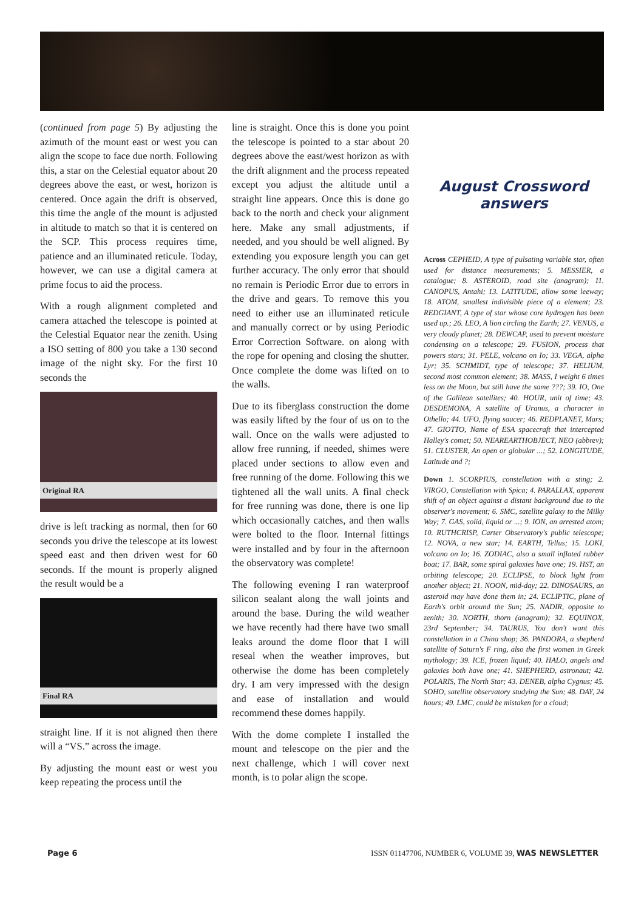(continued from page 5) By adjusting the azimuth of the mount east or west you can align the scope to face due north. Following this, a star on the Celestial equator about 20 degrees above the east, or west, horizon is centered. Once again the drift is observed, this time the angle of the mount is adjusted in altitude to match so that it is centered on the SCP. This process requires time, patience and an illuminated reticule. Today, however, we can use a digital camera at prime focus to aid the process.
With a rough alignment completed and camera attached the telescope is pointed at the Celestial Equator near the zenith. Using a ISO setting of 800 you take a 130 second image of the night sky. For the first 10 seconds the
Original RA
drive is left tracking as normal, then for 60 seconds you drive the telescope at its lowest speed east and then driven west for 60 seconds. If the mount is properly aligned the result would be a
Final RA
straight line. If it is not aligned then there will a “VS.” across the image.
By adjusting the mount east or west you keep repeating the process until the
line is straight. Once this is done you point the telescope is pointed to a star about 20 degrees above the east/west horizon as with the drift alignment and the process repeated except you adjust the altitude until a straight line appears. Once this is done go back to the north and check your alignment here. Make any small adjustments, if needed, and you should be well aligned. By extending you exposure length you can get further accuracy. The only error that should no remain is Periodic Error due to errors in the drive and gears. To remove this you need to either use an illuminated reticule and manually correct or by using Periodic Error Correction Software. on along with the rope for opening and closing the shutter. Once complete the dome was lifted on to the walls.
Due to its fiberglass construction the dome was easily lifted by the four of us on to the wall. Once on the walls were adjusted to allow free running, if needed, shimes were placed under sections to allow even and free running of the dome. Following this we tightened all the wall units. A final check for free running was done, there is one lip which occasionally catches, and then walls were bolted to the floor. Internal fittings were installed and by four in the afternoon the observatory was complete!
The following evening I ran waterproof silicon sealant along the wall joints and around the base. During the wild weather we have recently had there have two small leaks around the dome floor that I will reseal when the weather improves, but otherwise the dome has been completely dry. I am very impressed with the design and ease of installation and would recommend these domes happily.
With the dome complete I installed the mount and telescope on the pier and the next challenge, which I will cover next month, is to polar align the scope.
August Crossword answers
Across CEPHEID, A type of pulsating variable star, often used for distance measurements; 5. MESSIER, a catalogue; 8. ASTEROID, road site (anagram); 11. CANOPUS, Antahi; 13. LATITUDE, allow some leeway; 18. ATOM, smallest indivisible piece of a element; 23. REDGIANT, A type of star whose core hydrogen has been used up.; 26. LEO, A lion circling the Earth; 27. VENUS, a very cloudy planet; 28. DEWCAP, used to prevent moisture condensing on a telescope; 29. FUSION, process that powers stars; 31. PELE, volcano on Io; 33. VEGA, alpha Lyr; 35. SCHMIDT, type of telescope; 37. HELIUM, second most common element; 38. MASS, I weight 6 times less on the Moon, but still have the same ???; 39. IO, One of the Galilean satellites; 40. HOUR, unit of time; 43. DESDEMONA, A satellite of Uranus, a character in Othello; 44. UFO, flying saucer; 46. REDPLANET, Mars; 47. GIOTTO, Name of ESA spacecraft that intercepted Halley's comet; 50. NEAREARTHOBJECT, NEO (abbrev); 51. CLUSTER, An open or globular ...; 52. LONGITUDE, Latitude and ?;
Down 1. SCORPIUS, constellation with a sting; 2. VIRGO, Constellation with Spica; 4. PARALLAX, apparent shift of an object against a distant background due to the observer's movement; 6. SMC, satellite galaxy to the Milky Way; 7. GAS, solid, liquid or ...; 9. ION, an arrested atom; 10. RUTHCRISP, Carter Observatory's public telescope; 12. NOVA, a new star; 14. EARTH, Tellus; 15. LOKI, volcano on Io; 16. ZODIAC, also a small inflated rubber boat; 17. BAR, some spiral galaxies have one; 19. HST, an orbiting telescope; 20. ECLIPSE, to block light from another object; 21. NOON, mid-day; 22. DINOSAURS, an asteroid may have done them in; 24. ECLIPTIC, plane of Earth's orbit around the Sun; 25. NADIR, opposite to zenith; 30. NORTH, thorn (anagram); 32. EQUINOX, 23rd September; 34. TAURUS, You don't want this constellation in a China shop; 36. PANDORA, a shepherd satellite of Saturn's F ring, also the first women in Greek mythology; 39. ICE, frozen liquid; 40. HALO, angels and galaxies both have one; 41. SHEPHERD, astronaut; 42. POLARIS, The North Star; 43. DENEB, alpha Cygnus; 45. SOHO, satellite observatory studying the Sun; 48. DAY, 24 hours; 49. LMC, could be mistaken for a cloud;
Page 6 ISSN 01147706, NUMBER 6, VOLUME 39, WAS NEWSLETTER